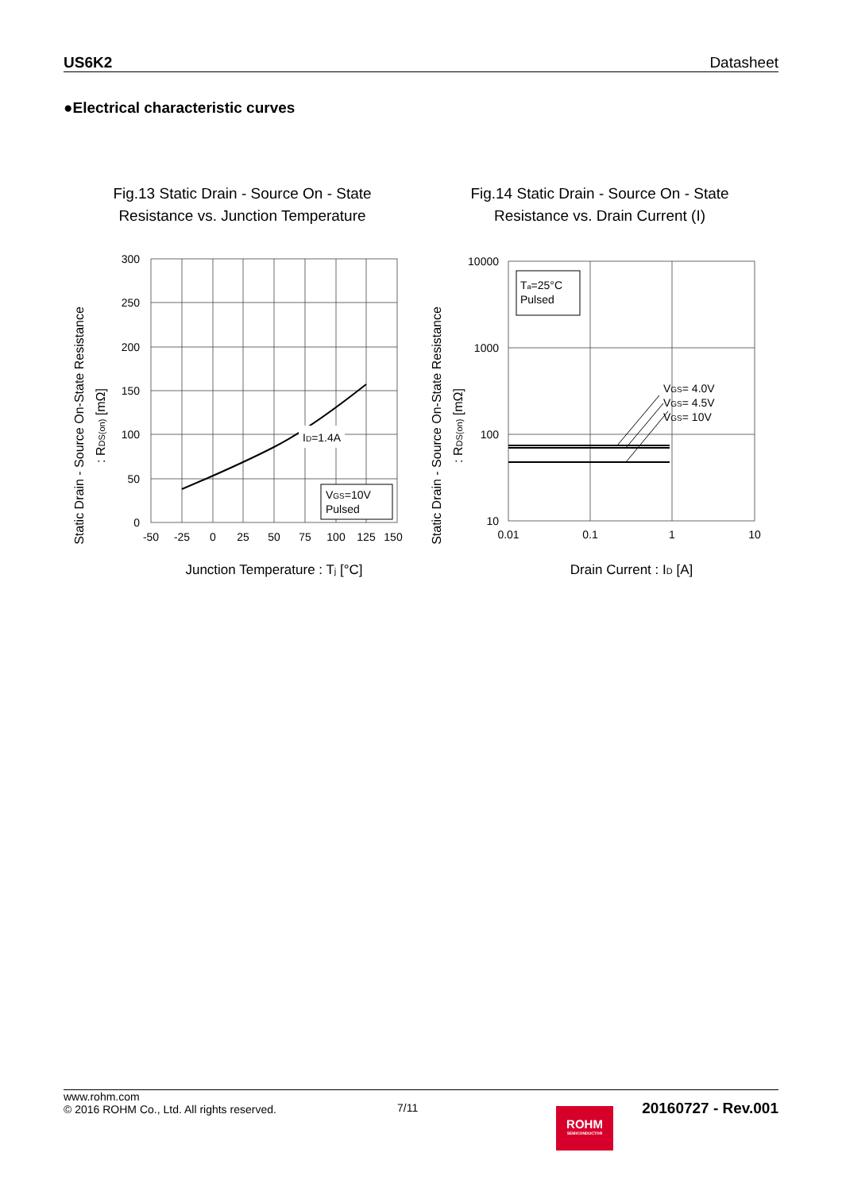US6K2 Datasheet
●Electrical characteristic curves
Fig.13 Static Drain - Source On - State
Resistance vs. Junction Temperature
Static Drain - Source On-State Resistance
: RDS(on) [mΩ]
300
250
200
150
100
50
0
-50
-25
0
25
50
75
100
125
150
ID=1.4A
VGS=10V
Pulsed
Junction Temperature : Tj [°C]
Fig.14 Static Drain - Source On - State
Resistance vs. Drain Current (I)
Static Drain - Source On-State Resistance
: RDS(on) [mΩ]
Ta=25°C
Pulsed
VGS= 4.0V
VGS= 4.5V
VGS= 10V
10000
1000
100
10
0.01
0.1
1
10
Drain Current : ID [A]
www.rohm.com
© 2016 ROHM Co., Ltd. All rights reserved.
7/11
ROHM
SEMICONDUCTOR
20160727 - Rev.001